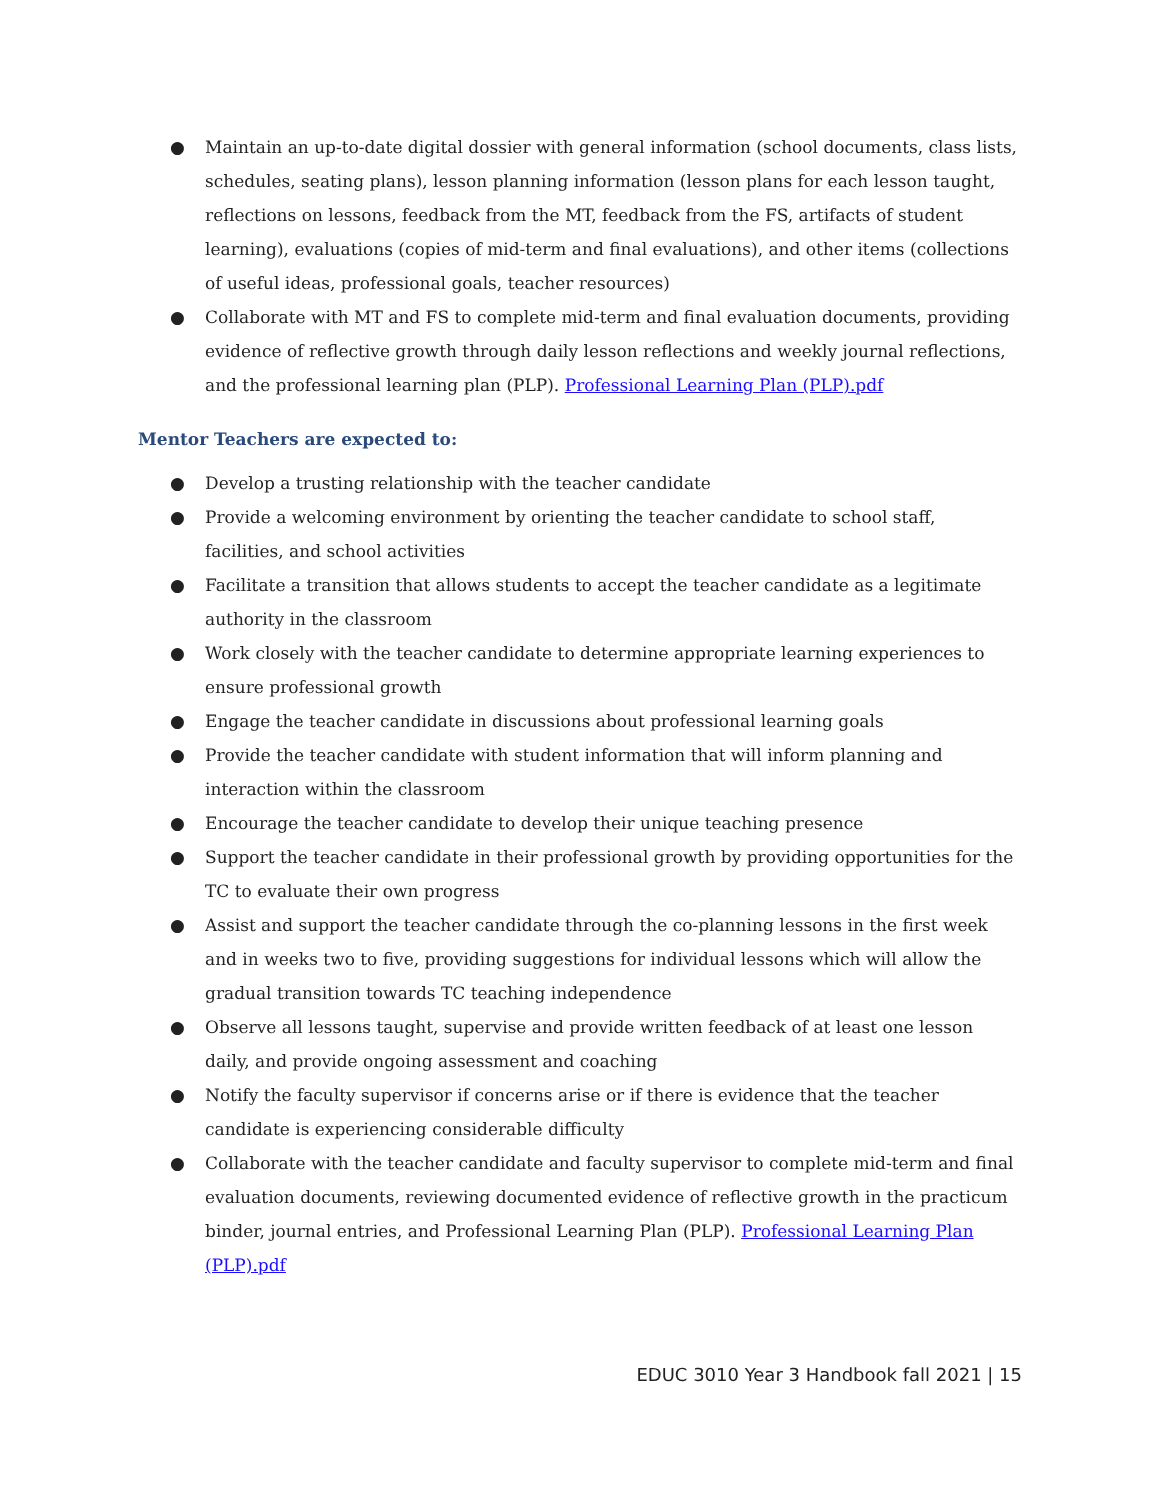● Maintain an up-to-date digital dossier with general information (school documents, class lists, schedules, seating plans), lesson planning information (lesson plans for each lesson taught, reflections on lessons, feedback from the MT, feedback from the FS, artifacts of student learning), evaluations (copies of mid-term and final evaluations), and other items (collections of useful ideas, professional goals, teacher resources)
● Collaborate with MT and FS to complete mid-term and final evaluation documents, providing evidence of reflective growth through daily lesson reflections and weekly journal reflections, and the professional learning plan (PLP). Professional Learning Plan (PLP).pdf
Mentor Teachers are expected to:
● Develop a trusting relationship with the teacher candidate
● Provide a welcoming environment by orienting the teacher candidate to school staff, facilities, and school activities
● Facilitate a transition that allows students to accept the teacher candidate as a legitimate authority in the classroom
● Work closely with the teacher candidate to determine appropriate learning experiences to ensure professional growth
● Engage the teacher candidate in discussions about professional learning goals
● Provide the teacher candidate with student information that will inform planning and interaction within the classroom
● Encourage the teacher candidate to develop their unique teaching presence
● Support the teacher candidate in their professional growth by providing opportunities for the TC to evaluate their own progress
● Assist and support the teacher candidate through the co-planning lessons in the first week and in weeks two to five, providing suggestions for individual lessons which will allow the gradual transition towards TC teaching independence
● Observe all lessons taught, supervise and provide written feedback of at least one lesson daily, and provide ongoing assessment and coaching
● Notify the faculty supervisor if concerns arise or if there is evidence that the teacher candidate is experiencing considerable difficulty
● Collaborate with the teacher candidate and faculty supervisor to complete mid-term and final evaluation documents, reviewing documented evidence of reflective growth in the practicum binder, journal entries, and Professional Learning Plan (PLP). Professional Learning Plan (PLP).pdf
EDUC 3010 Year 3 Handbook fall 2021 | 15